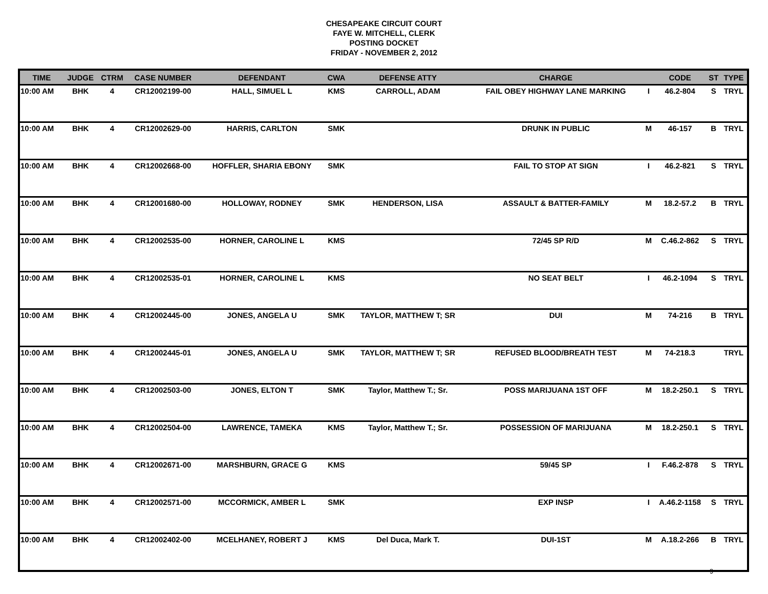CHESAPEAKE CIRCUIT COURT
FAYE W. MITCHELL, CLERK
POSTING DOCKET
FRIDAY - NOVEMBER 2, 2012
| TIME | JUDGE | CTRM | CASE NUMBER | DEFENDANT | CWA | DEFENSE ATTY | CHARGE | | CODE | ST | TYPE |
| --- | --- | --- | --- | --- | --- | --- | --- | --- | --- | --- | --- |
| 10:00 AM | BHK | 4 | CR12002199-00 | HALL, SIMUEL L | KMS | CARROLL, ADAM | FAIL OBEY HIGHWAY LANE MARKING | I | 46.2-804 | S | TRYL |
| 10:00 AM | BHK | 4 | CR12002629-00 | HARRIS, CARLTON | SMK | | DRUNK IN PUBLIC | M | 46-157 | B | TRYL |
| 10:00 AM | BHK | 4 | CR12002668-00 | HOFFLER, SHARIA EBONY | SMK | | FAIL TO STOP AT SIGN | I | 46.2-821 | S | TRYL |
| 10:00 AM | BHK | 4 | CR12001680-00 | HOLLOWAY, RODNEY | SMK | HENDERSON, LISA | ASSAULT & BATTER-FAMILY | M | 18.2-57.2 | B | TRYL |
| 10:00 AM | BHK | 4 | CR12002535-00 | HORNER, CAROLINE L | KMS | | 72/45 SP R/D | M | C.46.2-862 | S | TRYL |
| 10:00 AM | BHK | 4 | CR12002535-01 | HORNER, CAROLINE L | KMS | | NO SEAT BELT | I | 46.2-1094 | S | TRYL |
| 10:00 AM | BHK | 4 | CR12002445-00 | JONES, ANGELA U | SMK | TAYLOR, MATTHEW T; SR | DUI | M | 74-216 | B | TRYL |
| 10:00 AM | BHK | 4 | CR12002445-01 | JONES, ANGELA U | SMK | TAYLOR, MATTHEW T; SR | REFUSED BLOOD/BREATH TEST | M | 74-218.3 | | TRYL |
| 10:00 AM | BHK | 4 | CR12002503-00 | JONES, ELTON T | SMK | Taylor, Matthew T.; Sr. | POSS MARIJUANA 1ST OFF | M | 18.2-250.1 | S | TRYL |
| 10:00 AM | BHK | 4 | CR12002504-00 | LAWRENCE, TAMEKA | KMS | Taylor, Matthew T.; Sr. | POSSESSION OF MARIJUANA | M | 18.2-250.1 | S | TRYL |
| 10:00 AM | BHK | 4 | CR12002671-00 | MARSHBURN, GRACE G | KMS | | 59/45 SP | I | F.46.2-878 | S | TRYL |
| 10:00 AM | BHK | 4 | CR12002571-00 | MCCORMICK, AMBER L | SMK | | EXP INSP | I | A.46.2-1158 | S | TRYL |
| 10:00 AM | BHK | 4 | CR12002402-00 | MCELHANEY, ROBERT J | KMS | Del Duca, Mark T. | DUI-1ST | M | A.18.2-266 | B | TRYL |
9